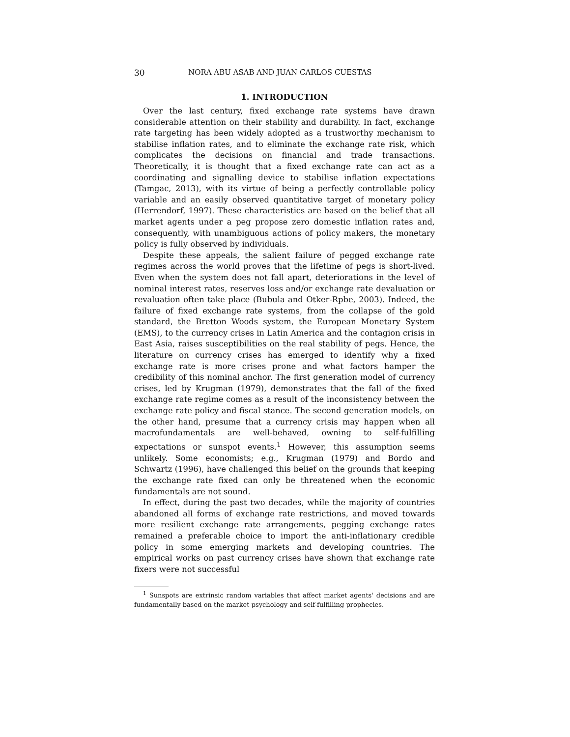30 NORA ABU ASAB AND JUAN CARLOS CUESTAS
1. INTRODUCTION
Over the last century, fixed exchange rate systems have drawn considerable attention on their stability and durability. In fact, exchange rate targeting has been widely adopted as a trustworthy mechanism to stabilise inflation rates, and to eliminate the exchange rate risk, which complicates the decisions on financial and trade transactions. Theoretically, it is thought that a fixed exchange rate can act as a coordinating and signalling device to stabilise inflation expectations (Tamgac, 2013), with its virtue of being a perfectly controllable policy variable and an easily observed quantitative target of monetary policy (Herrendorf, 1997). These characteristics are based on the belief that all market agents under a peg propose zero domestic inflation rates and, consequently, with unambiguous actions of policy makers, the monetary policy is fully observed by individuals.
Despite these appeals, the salient failure of pegged exchange rate regimes across the world proves that the lifetime of pegs is short-lived. Even when the system does not fall apart, deteriorations in the level of nominal interest rates, reserves loss and/or exchange rate devaluation or revaluation often take place (Bubula and Otker-Rpbe, 2003). Indeed, the failure of fixed exchange rate systems, from the collapse of the gold standard, the Bretton Woods system, the European Monetary System (EMS), to the currency crises in Latin America and the contagion crisis in East Asia, raises susceptibilities on the real stability of pegs. Hence, the literature on currency crises has emerged to identify why a fixed exchange rate is more crises prone and what factors hamper the credibility of this nominal anchor. The first generation model of currency crises, led by Krugman (1979), demonstrates that the fall of the fixed exchange rate regime comes as a result of the inconsistency between the exchange rate policy and fiscal stance. The second generation models, on the other hand, presume that a currency crisis may happen when all macrofundamentals are well-behaved, owning to self-fulfilling expectations or sunspot events.<sup>1</sup> However, this assumption seems unlikely. Some economists; e.g., Krugman (1979) and Bordo and Schwartz (1996), have challenged this belief on the grounds that keeping the exchange rate fixed can only be threatened when the economic fundamentals are not sound.
In effect, during the past two decades, while the majority of countries abandoned all forms of exchange rate restrictions, and moved towards more resilient exchange rate arrangements, pegging exchange rates remained a preferable choice to import the anti-inflationary credible policy in some emerging markets and developing countries. The empirical works on past currency crises have shown that exchange rate fixers were not successful
<sup>1</sup> Sunspots are extrinsic random variables that affect market agents' decisions and are fundamentally based on the market psychology and self-fulfilling prophecies.